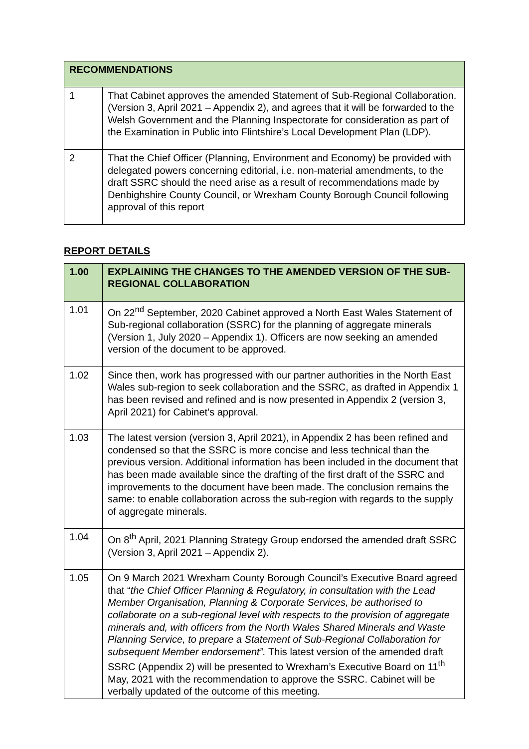| RECOMMENDATIONS | |
| --- | --- |
| 1 | That Cabinet approves the amended Statement of Sub-Regional Collaboration. (Version 3, April 2021 – Appendix 2), and agrees that it will be forwarded to the Welsh Government and the Planning Inspectorate for consideration as part of the Examination in Public into Flintshire’s Local Development Plan (LDP). |
| 2 | That the Chief Officer (Planning, Environment and Economy) be provided with delegated powers concerning editorial, i.e. non-material amendments, to the draft SSRC should the need arise as a result of recommendations made by Denbighshire County Council, or Wrexham County Borough Council following approval of this report |
REPORT DETAILS
| 1.00 | EXPLAINING THE CHANGES TO THE AMENDED VERSION OF THE SUB-REGIONAL COLLABORATION |
| --- | --- |
| 1.01 | On 22<sup>nd</sup> September, 2020 Cabinet approved a North East Wales Statement of Sub-regional collaboration (SSRC) for the planning of aggregate minerals (Version 1, July 2020 – Appendix 1). Officers are now seeking an amended version of the document to be approved. |
| 1.02 | Since then, work has progressed with our partner authorities in the North East Wales sub-region to seek collaboration and the SSRC, as drafted in Appendix 1 has been revised and refined and is now presented in Appendix 2 (version 3, April 2021) for Cabinet’s approval. |
| 1.03 | The latest version (version 3, April 2021), in Appendix 2 has been refined and condensed so that the SSRC is more concise and less technical than the previous version. Additional information has been included in the document that has been made available since the drafting of the first draft of the SSRC and improvements to the document have been made. The conclusion remains the same: to enable collaboration across the sub-region with regards to the supply of aggregate minerals. |
| 1.04 | On 8<sup>th</sup> April, 2021 Planning Strategy Group endorsed the amended draft SSRC (Version 3, April 2021 – Appendix 2). |
| 1.05 | On 9 March 2021 Wrexham County Borough Council’s Executive Board agreed that “ the Chief Officer Planning & Regulatory, in consultation with the Lead Member Organisation, Planning & Corporate Services, be authorised to collaborate on a sub-regional level with respects to the provision of aggregate minerals and, with officers from the North Wales Shared Minerals and Waste Planning Service, to prepare a Statement of Sub-Regional Collaboration for subsequent Member endorsement”. This latest version of the amended draft SSRC (Appendix 2) will be presented to Wrexham’s Executive Board on 11<sup>th</sup> May, 2021 with the recommendation to approve the SSRC. Cabinet will be verbally updated of the outcome of this meeting. |